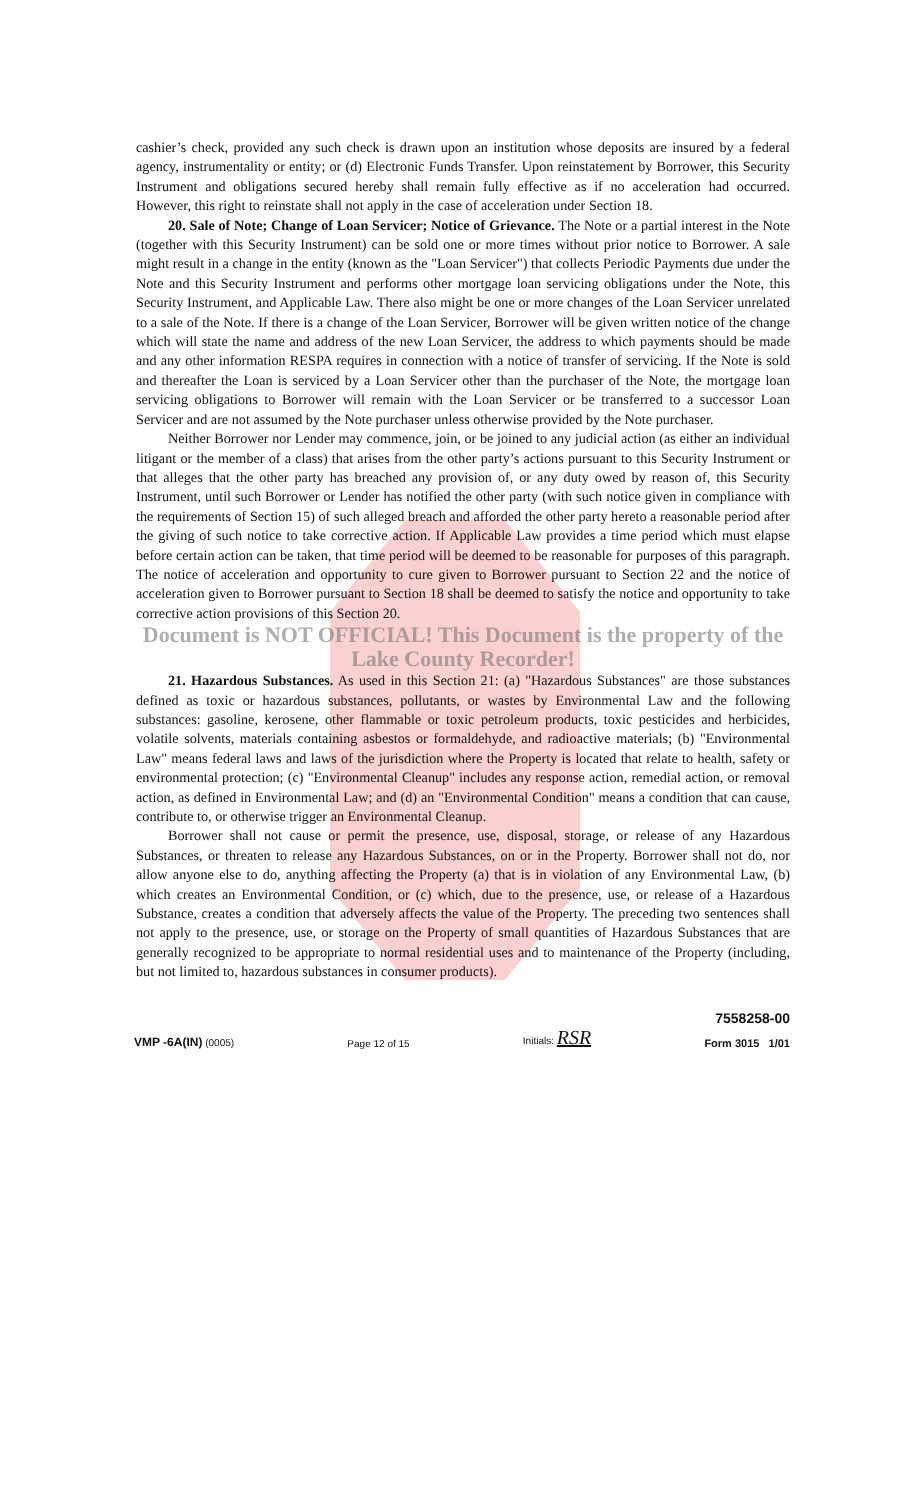cashier’s check, provided any such check is drawn upon an institution whose deposits are insured by a federal agency, instrumentality or entity; or (d) Electronic Funds Transfer. Upon reinstatement by Borrower, this Security Instrument and obligations secured hereby shall remain fully effective as if no acceleration had occurred. However, this right to reinstate shall not apply in the case of acceleration under Section 18.
20. Sale of Note; Change of Loan Servicer; Notice of Grievance. The Note or a partial interest in the Note (together with this Security Instrument) can be sold one or more times without prior notice to Borrower. A sale might result in a change in the entity (known as the "Loan Servicer") that collects Periodic Payments due under the Note and this Security Instrument and performs other mortgage loan servicing obligations under the Note, this Security Instrument, and Applicable Law. There also might be one or more changes of the Loan Servicer unrelated to a sale of the Note. If there is a change of the Loan Servicer, Borrower will be given written notice of the change which will state the name and address of the new Loan Servicer, the address to which payments should be made and any other information RESPA requires in connection with a notice of transfer of servicing. If the Note is sold and thereafter the Loan is serviced by a Loan Servicer other than the purchaser of the Note, the mortgage loan servicing obligations to Borrower will remain with the Loan Servicer or be transferred to a successor Loan Servicer and are not assumed by the Note purchaser unless otherwise provided by the Note purchaser.
Neither Borrower nor Lender may commence, join, or be joined to any judicial action (as either an individual litigant or the member of a class) that arises from the other party’s actions pursuant to this Security Instrument or that alleges that the other party has breached any provision of, or any duty owed by reason of, this Security Instrument, until such Borrower or Lender has notified the other party (with such notice given in compliance with the requirements of Section 15) of such alleged breach and afforded the other party hereto a reasonable period after the giving of such notice to take corrective action. If Applicable Law provides a time period which must elapse before certain action can be taken, that time period will be deemed to be reasonable for purposes of this paragraph. The notice of acceleration and opportunity to cure given to Borrower pursuant to Section 22 and the notice of acceleration given to Borrower pursuant to Section 18 shall be deemed to satisfy the notice and opportunity to take corrective action provisions of this Section 20.
Document is NOT OFFICIAL! This Document is the property of the Lake County Recorder!
21. Hazardous Substances. As used in this Section 21: (a) "Hazardous Substances" are those substances defined as toxic or hazardous substances, pollutants, or wastes by Environmental Law and the following substances: gasoline, kerosene, other flammable or toxic petroleum products, toxic pesticides and herbicides, volatile solvents, materials containing asbestos or formaldehyde, and radioactive materials; (b) "Environmental Law" means federal laws and laws of the jurisdiction where the Property is located that relate to health, safety or environmental protection; (c) "Environmental Cleanup" includes any response action, remedial action, or removal action, as defined in Environmental Law; and (d) an "Environmental Condition" means a condition that can cause, contribute to, or otherwise trigger an Environmental Cleanup.
Borrower shall not cause or permit the presence, use, disposal, storage, or release of any Hazardous Substances, or threaten to release any Hazardous Substances, on or in the Property. Borrower shall not do, nor allow anyone else to do, anything affecting the Property (a) that is in violation of any Environmental Law, (b) which creates an Environmental Condition, or (c) which, due to the presence, use, or release of a Hazardous Substance, creates a condition that adversely affects the value of the Property. The preceding two sentences shall not apply to the presence, use, or storage on the Property of small quantities of Hazardous Substances that are generally recognized to be appropriate to normal residential uses and to maintenance of the Property (including, but not limited to, hazardous substances in consumer products).
VMP -6A(IN) (0005)
Page 12 of 15
Initials: RSR
7558258-00
Form 3015 1/01